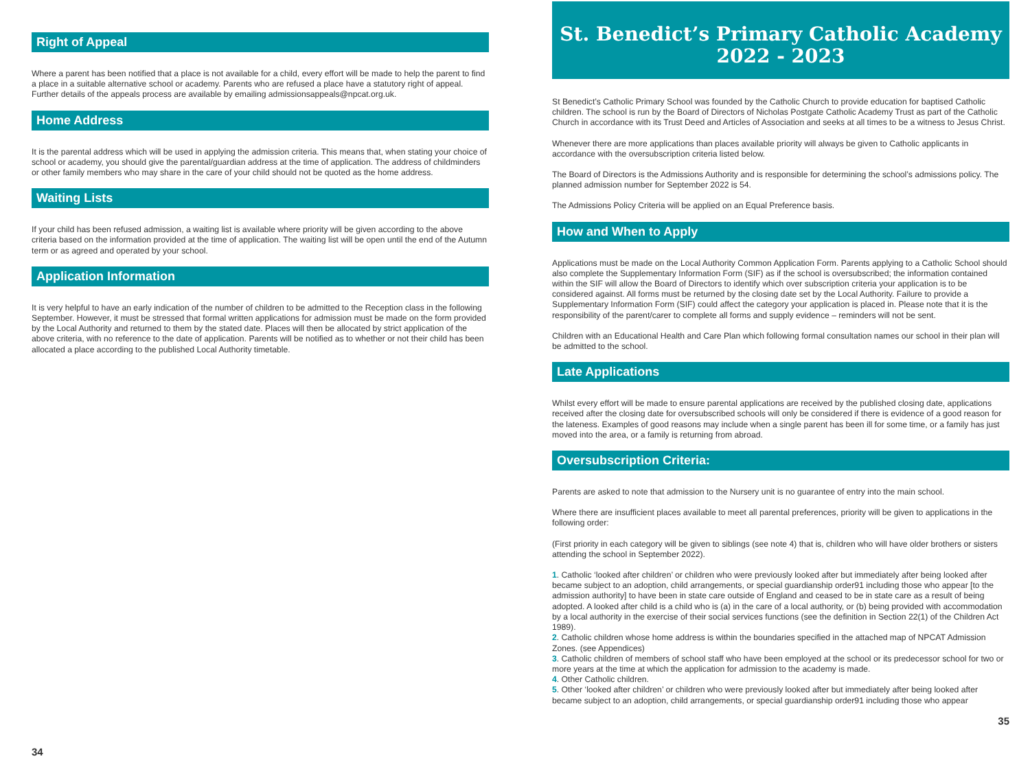Right of Appeal
Where a parent has been notified that a place is not available for a child, every effort will be made to help the parent to find a place in a suitable alternative school or academy. Parents who are refused a place have a statutory right of appeal. Further details of the appeals process are available by emailing admissionsappeals@npcat.org.uk.
Home Address
It is the parental address which will be used in applying the admission criteria. This means that, when stating your choice of school or academy, you should give the parental/guardian address at the time of application. The address of childminders or other family members who may share in the care of your child should not be quoted as the home address.
Waiting Lists
If your child has been refused admission, a waiting list is available where priority will be given according to the above criteria based on the information provided at the time of application. The waiting list will be open until the end of the Autumn term or as agreed and operated by your school.
Application Information
It is very helpful to have an early indication of the number of children to be admitted to the Reception class in the following September. However, it must be stressed that formal written applications for admission must be made on the form provided by the Local Authority and returned to them by the stated date. Places will then be allocated by strict application of the above criteria, with no reference to the date of application. Parents will be notified as to whether or not their child has been allocated a place according to the published Local Authority timetable.
34
St. Benedict’s Primary Catholic Academy
2022 - 2023
St Benedict’s Catholic Primary School was founded by the Catholic Church to provide education for baptised Catholic children. The school is run by the Board of Directors of Nicholas Postgate Catholic Academy Trust as part of the Catholic Church in accordance with its Trust Deed and Articles of Association and seeks at all times to be a witness to Jesus Christ.
Whenever there are more applications than places available priority will always be given to Catholic applicants in accordance with the oversubscription criteria listed below.
The Board of Directors is the Admissions Authority and is responsible for determining the school’s admissions policy. The planned admission number for September 2022 is 54.
The Admissions Policy Criteria will be applied on an Equal Preference basis.
How and When to Apply
Applications must be made on the Local Authority Common Application Form. Parents applying to a Catholic School should also complete the Supplementary Information Form (SIF) as if the school is oversubscribed; the information contained within the SIF will allow the Board of Directors to identify which over subscription criteria your application is to be considered against. All forms must be returned by the closing date set by the Local Authority. Failure to provide a Supplementary Information Form (SIF) could affect the category your application is placed in. Please note that it is the responsibility of the parent/carer to complete all forms and supply evidence – reminders will not be sent.
Children with an Educational Health and Care Plan which following formal consultation names our school in their plan will be admitted to the school.
Late Applications
Whilst every effort will be made to ensure parental applications are received by the published closing date, applications received after the closing date for oversubscribed schools will only be considered if there is evidence of a good reason for the lateness. Examples of good reasons may include when a single parent has been ill for some time, or a family has just moved into the area, or a family is returning from abroad.
Oversubscription Criteria:
Parents are asked to note that admission to the Nursery unit is no guarantee of entry into the main school.
Where there are insufficient places available to meet all parental preferences, priority will be given to applications in the following order:
(First priority in each category will be given to siblings (see note 4) that is, children who will have older brothers or sisters attending the school in September 2022).
1. Catholic ‘looked after children’ or children who were previously looked after but immediately after being looked after became subject to an adoption, child arrangements, or special guardianship order91 including those who appear [to the admission authority] to have been in state care outside of England and ceased to be in state care as a result of being adopted. A looked after child is a child who is (a) in the care of a local authority, or (b) being provided with accommodation by a local authority in the exercise of their social services functions (see the definition in Section 22(1) of the Children Act 1989).
2. Catholic children whose home address is within the boundaries specified in the attached map of NPCAT Admission Zones. (see Appendices)
3. Catholic children of members of school staff who have been employed at the school or its predecessor school for two or more years at the time at which the application for admission to the academy is made.
4. Other Catholic children.
5. Other ‘looked after children’ or children who were previously looked after but immediately after being looked after became subject to an adoption, child arrangements, or special guardianship order91 including those who appear
35